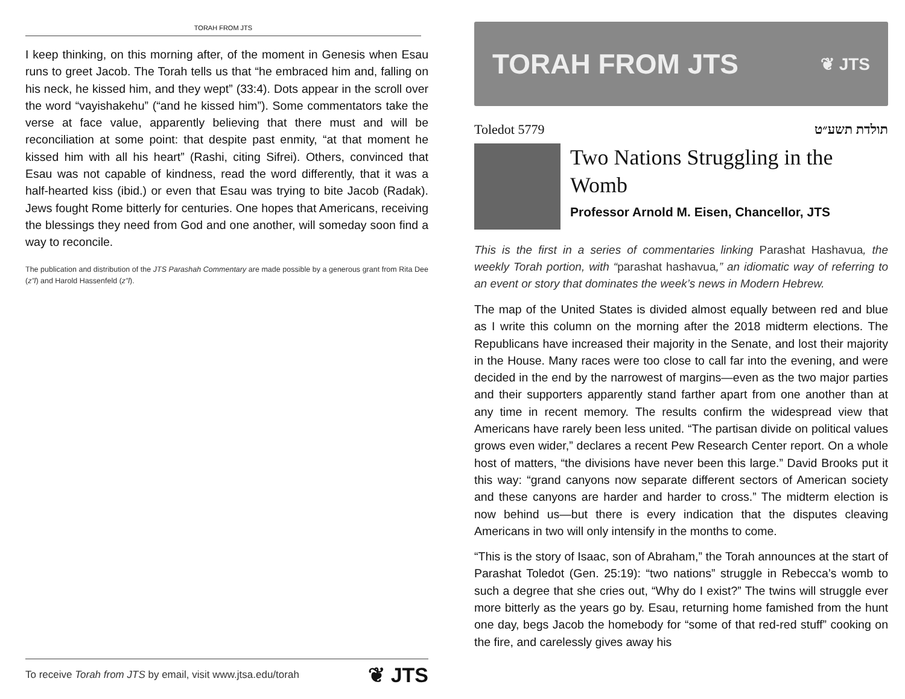TORAH FROM JTS
I keep thinking, on this morning after, of the moment in Genesis when Esau runs to greet Jacob. The Torah tells us that “he embraced him and, falling on his neck, he kissed him, and they wept” (33:4). Dots appear in the scroll over the word “vayishakehu” (“and he kissed him”). Some commentators take the verse at face value, apparently believing that there must and will be reconciliation at some point: that despite past enmity, “at that moment he kissed him with all his heart” (Rashi, citing Sifrei). Others, convinced that Esau was not capable of kindness, read the word differently, that it was a half-hearted kiss (ibid.) or even that Esau was trying to bite Jacob (Radak). Jews fought Rome bitterly for centuries. One hopes that Americans, receiving the blessings they need from God and one another, will someday soon find a way to reconcile.
The publication and distribution of the JTS Parashah Commentary are made possible by a generous grant from Rita Dee (z”l) and Harold Hassenfeld (z”l).
To receive Torah from JTS by email, visit www.jtsa.edu/torah ❦ JTS
TORAH FROM JTS ❦ JTS
Toledot 5779 תולדת תשע״ט
Two Nations Struggling in the Womb
Professor Arnold M. Eisen, Chancellor, JTS
This is the first in a series of commentaries linking Parashat Hashavua, the weekly Torah portion, with “parashat hashavua,” an idiomatic way of referring to an event or story that dominates the week’s news in Modern Hebrew.
The map of the United States is divided almost equally between red and blue as I write this column on the morning after the 2018 midterm elections. The Republicans have increased their majority in the Senate, and lost their majority in the House. Many races were too close to call far into the evening, and were decided in the end by the narrowest of margins—even as the two major parties and their supporters apparently stand farther apart from one another than at any time in recent memory. The results confirm the widespread view that Americans have rarely been less united. “The partisan divide on political values grows even wider,” declares a recent Pew Research Center report. On a whole host of matters, “the divisions have never been this large.” David Brooks put it this way: “grand canyons now separate different sectors of American society and these canyons are harder and harder to cross.” The midterm election is now behind us—but there is every indication that the disputes cleaving Americans in two will only intensify in the months to come.
“This is the story of Isaac, son of Abraham,” the Torah announces at the start of Parashat Toledot (Gen. 25:19): “two nations” struggle in Rebecca’s womb to such a degree that she cries out, “Why do I exist?” The twins will struggle ever more bitterly as the years go by. Esau, returning home famished from the hunt one day, begs Jacob the homebody for “some of that red-red stuff” cooking on the fire, and carelessly gives away his